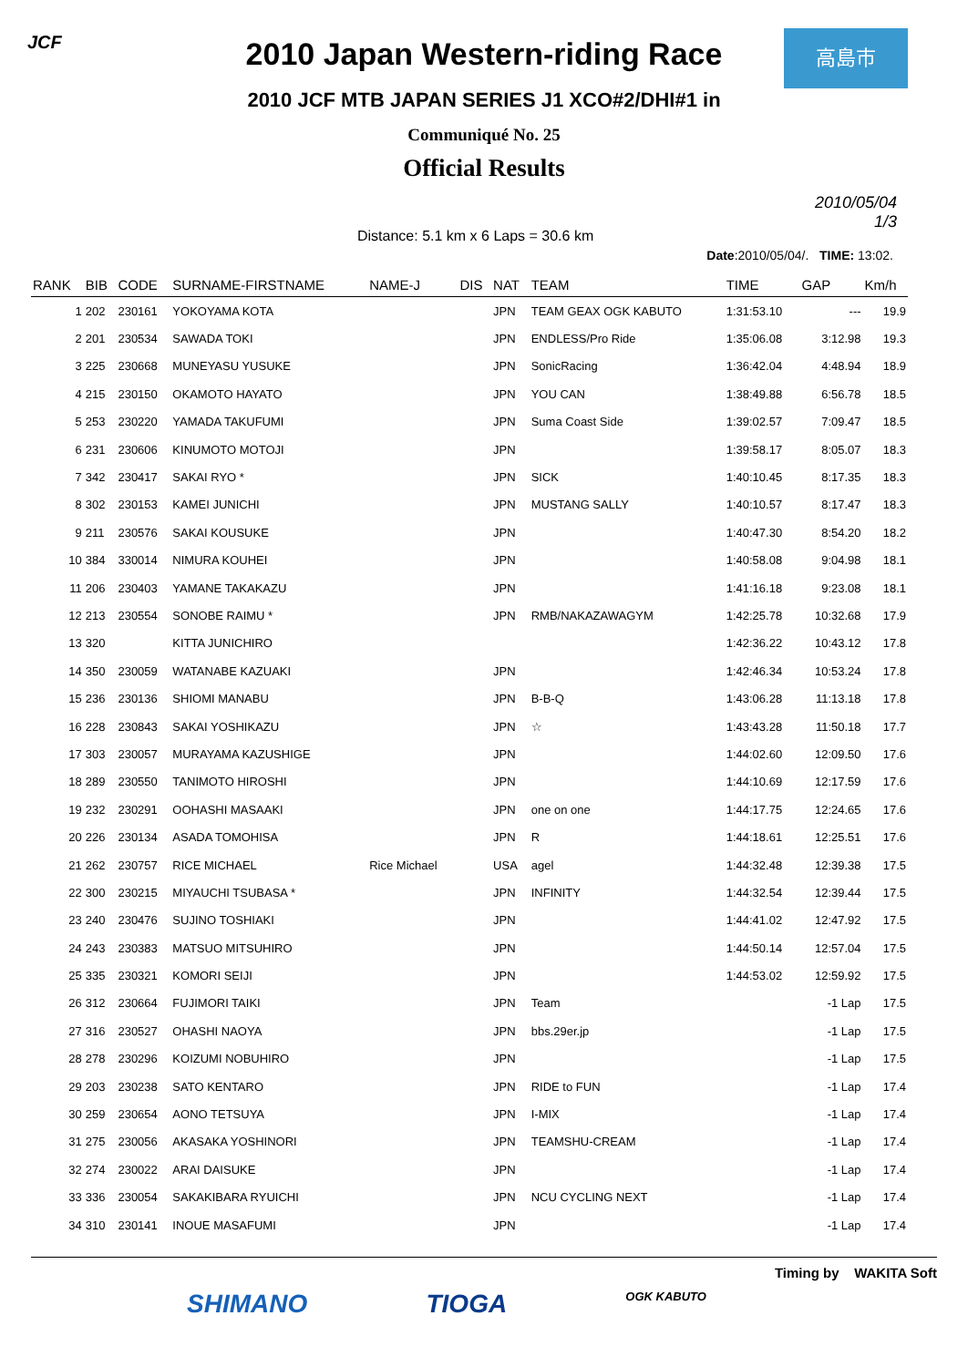JCF 高島市
2010 Japan Western-riding Race
2010 JCF MTB JAPAN SERIES J1 XCO#2/DHI#1 in
Communiqué No. 25
Official Results
2010/05/04
1/3
Distance: 5.1 km x 6 Laps = 30.6 km
Date:2010/05/04/. TIME: 13:02.
| RANK | BIB | CODE | SURNAME-FIRSTNAME | NAME-J | DIS | NAT | TEAM | TIME | GAP | Km/h |
| --- | --- | --- | --- | --- | --- | --- | --- | --- | --- | --- |
| 1 | 202 | 230161 | YOKOYAMA KOTA | | | JPN | TEAM GEAX OGK KABUTO | 1:31:53.10 | --- | 19.9 |
| 2 | 201 | 230534 | SAWADA TOKI | | | JPN | ENDLESS/Pro Ride | 1:35:06.08 | 3:12.98 | 19.3 |
| 3 | 225 | 230668 | MUNEYASU YUSUKE | | | JPN | SonicRacing | 1:36:42.04 | 4:48.94 | 18.9 |
| 4 | 215 | 230150 | OKAMOTO HAYATO | | | JPN | YOU CAN | 1:38:49.88 | 6:56.78 | 18.5 |
| 5 | 253 | 230220 | YAMADA TAKUFUMI | | | JPN | Suma Coast Side | 1:39:02.57 | 7:09.47 | 18.5 |
| 6 | 231 | 230606 | KINUMOTO MOTOJI | | | JPN | | 1:39:58.17 | 8:05.07 | 18.3 |
| 7 | 342 | 230417 | SAKAI RYO * | | | JPN | SICK | 1:40:10.45 | 8:17.35 | 18.3 |
| 8 | 302 | 230153 | KAMEI JUNICHI | | | JPN | MUSTANG SALLY | 1:40:10.57 | 8:17.47 | 18.3 |
| 9 | 211 | 230576 | SAKAI KOUSUKE | | | JPN | | 1:40:47.30 | 8:54.20 | 18.2 |
| 10 | 384 | 330014 | NIMURA KOUHEI | | | JPN | | 1:40:58.08 | 9:04.98 | 18.1 |
| 11 | 206 | 230403 | YAMANE TAKAKAZU | | | JPN | | 1:41:16.18 | 9:23.08 | 18.1 |
| 12 | 213 | 230554 | SONOBE RAIMU * | | | JPN | RMB/NAKAZAWAGYM | 1:42:25.78 | 10:32.68 | 17.9 |
| 13 | 320 | | KITTA JUNICHIRO | | | | | 1:42:36.22 | 10:43.12 | 17.8 |
| 14 | 350 | 230059 | WATANABE KAZUAKI | | | JPN | | 1:42:46.34 | 10:53.24 | 17.8 |
| 15 | 236 | 230136 | SHIOMI MANABU | | | JPN | B-B-Q | 1:43:06.28 | 11:13.18 | 17.8 |
| 16 | 228 | 230843 | SAKAI YOSHIKAZU | | | JPN | ☆ | 1:43:43.28 | 11:50.18 | 17.7 |
| 17 | 303 | 230057 | MURAYAMA KAZUSHIGE | | | JPN | | 1:44:02.60 | 12:09.50 | 17.6 |
| 18 | 289 | 230550 | TANIMOTO HIROSHI | | | JPN | | 1:44:10.69 | 12:17.59 | 17.6 |
| 19 | 232 | 230291 | OOHASHI MASAAKI | | | JPN | one on one | 1:44:17.75 | 12:24.65 | 17.6 |
| 20 | 226 | 230134 | ASADA TOMOHISA | | | JPN | R | 1:44:18.61 | 12:25.51 | 17.6 |
| 21 | 262 | 230757 | RICE MICHAEL | Rice Michael | | USA | agel | 1:44:32.48 | 12:39.38 | 17.5 |
| 22 | 300 | 230215 | MIYAUCHI TSUBASA * | | | JPN | INFINITY | 1:44:32.54 | 12:39.44 | 17.5 |
| 23 | 240 | 230476 | SUJINO TOSHIAKI | | | JPN | | 1:44:41.02 | 12:47.92 | 17.5 |
| 24 | 243 | 230383 | MATSUO MITSUHIRO | | | JPN | | 1:44:50.14 | 12:57.04 | 17.5 |
| 25 | 335 | 230321 | KOMORI SEIJI | | | JPN | | 1:44:53.02 | 12:59.92 | 17.5 |
| 26 | 312 | 230664 | FUJIMORI TAIKI | | | JPN | Team | | -1 Lap | 17.5 |
| 27 | 316 | 230527 | OHASHI NAOYA | | | JPN | bbs.29er.jp | | -1 Lap | 17.5 |
| 28 | 278 | 230296 | KOIZUMI NOBUHIRO | | | JPN | | | -1 Lap | 17.5 |
| 29 | 203 | 230238 | SATO KENTARO | | | JPN | RIDE to FUN | | -1 Lap | 17.4 |
| 30 | 259 | 230654 | AONO TETSUYA | | | JPN | I-MIX | | -1 Lap | 17.4 |
| 31 | 275 | 230056 | AKASAKA YOSHINORI | | | JPN | TEAMSHU-CREAM | | -1 Lap | 17.4 |
| 32 | 274 | 230022 | ARAI DAISUKE | | | JPN | | | -1 Lap | 17.4 |
| 33 | 336 | 230054 | SAKAKIBARA RYUICHI | | | JPN | NCU CYCLING NEXT | | -1 Lap | 17.4 |
| 34 | 310 | 230141 | INOUE MASAFUMI | | | JPN | | | -1 Lap | 17.4 |
Timing by WAKITA Soft
SHIMANO TIOGA OGK KABUTO